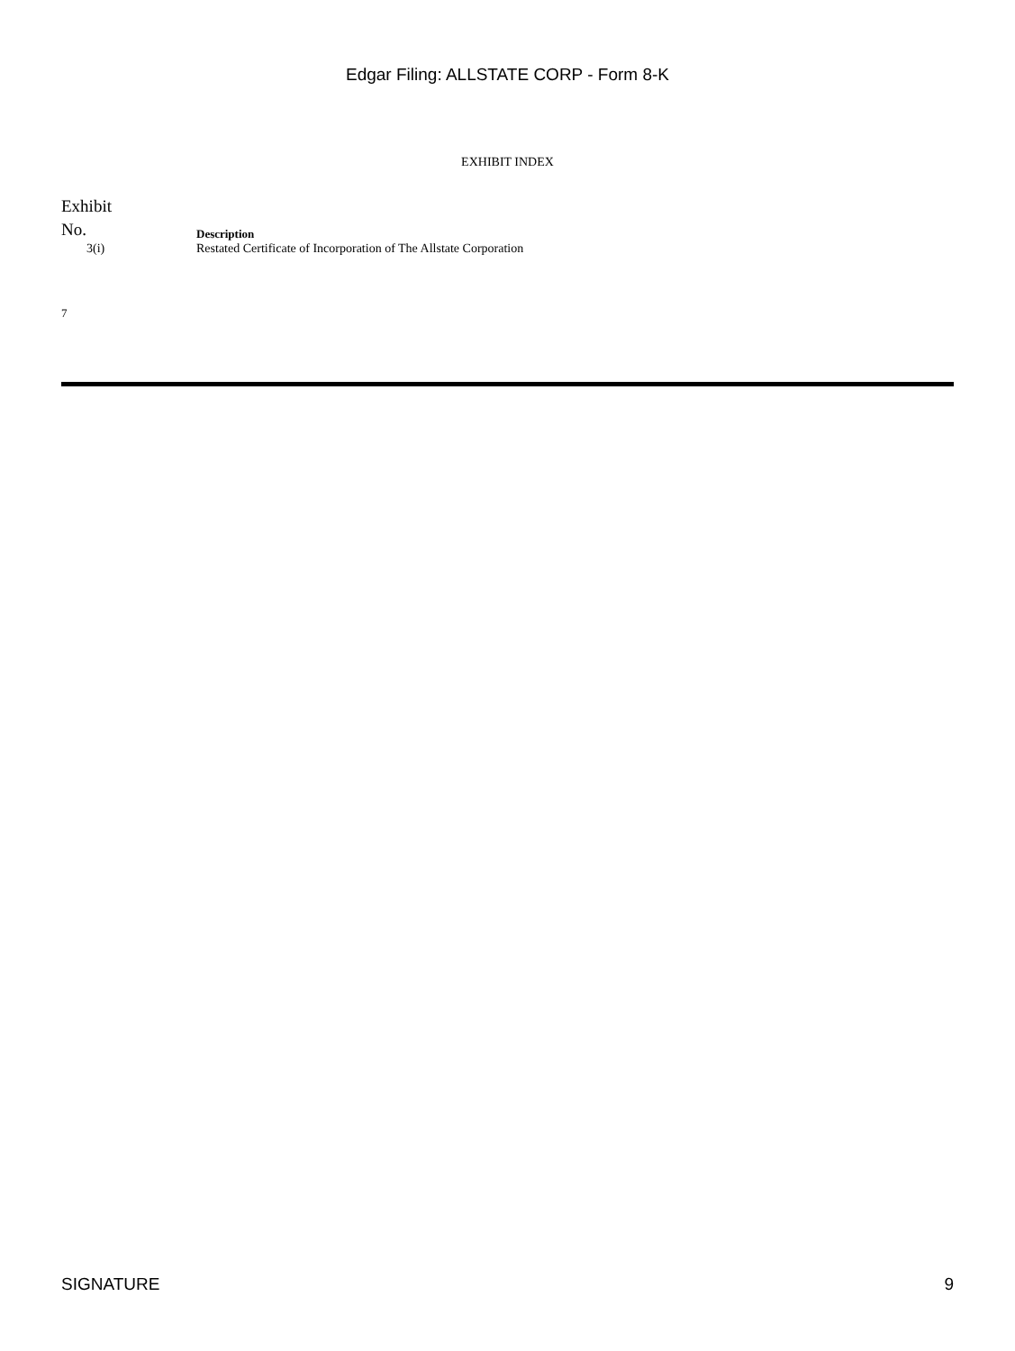Edgar Filing: ALLSTATE CORP - Form 8-K
EXHIBIT INDEX
| Exhibit No. | Description |
| --- | --- |
| 3(i) | Restated Certificate of Incorporation of The Allstate Corporation |
7
SIGNATURE 9